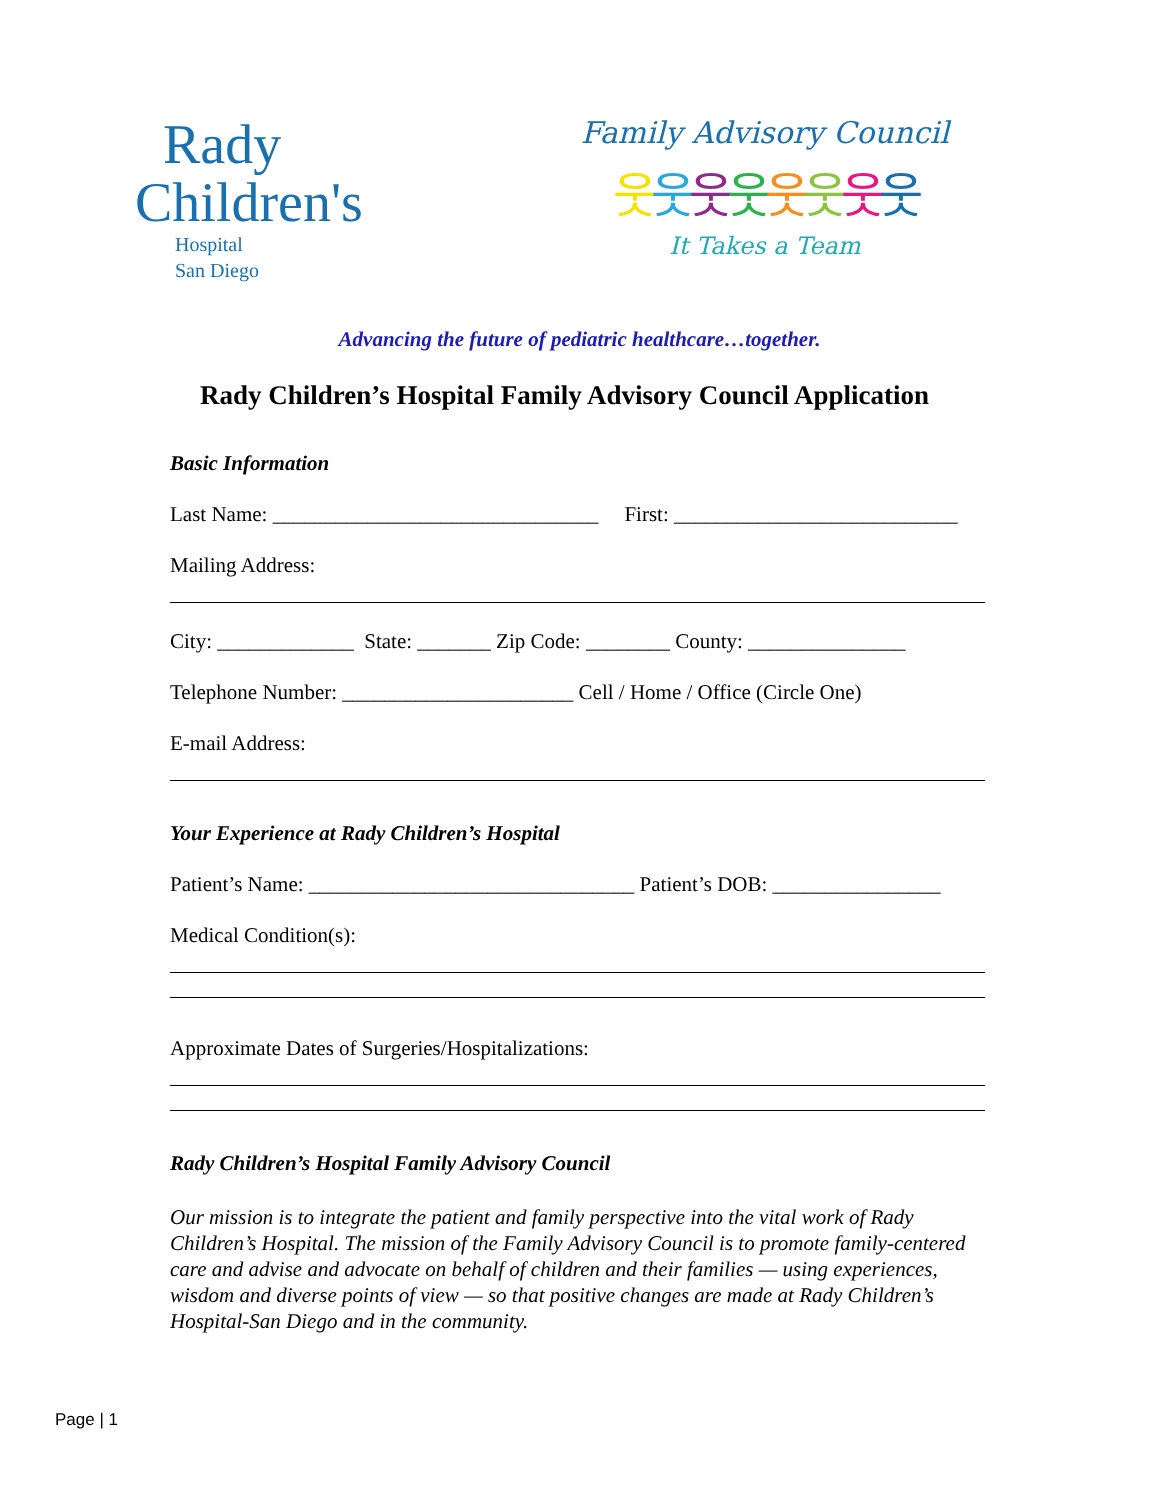Rady
Children's
Hospital
San Diego
Family Advisory Council
웃웃웃웃웃웃웃웃
It Takes a Team
Advancing the future of pediatric healthcare…together.
Rady Children’s Hospital Family Advisory Council Application
Basic Information
Last Name: _______________________________ First: ___________________________
Mailing Address:
City: _____________ State: _______ Zip Code: ________ County: _______________
Telephone Number: ______________________ Cell / Home / Office (Circle One)
E-mail Address:
Your Experience at Rady Children’s Hospital
Patient’s Name: _______________________________ Patient’s DOB: ________________
Medical Condition(s):
Approximate Dates of Surgeries/Hospitalizations:
Rady Children’s Hospital Family Advisory Council
Our mission is to integrate the patient and family perspective into the vital work of Rady Children’s Hospital. The mission of the Family Advisory Council is to promote family-centered care and advise and advocate on behalf of children and their families — using experiences, wisdom and diverse points of view — so that positive changes are made at Rady Children’s Hospital-San Diego and in the community.
Page | 1